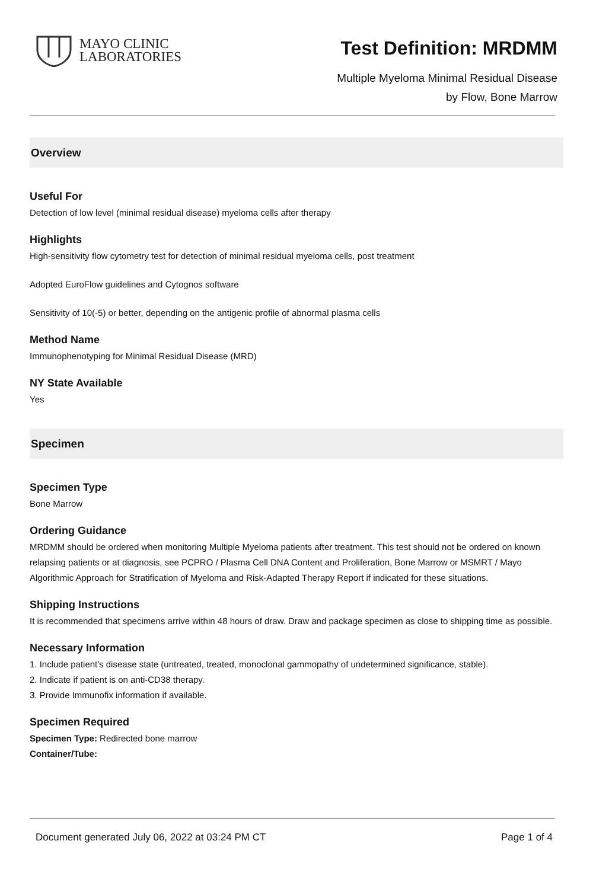MAYO CLINIC
LABORATORIES
Test Definition: MRDMM
Multiple Myeloma Minimal Residual Disease
by Flow, Bone Marrow
Overview
Useful For
Detection of low level (minimal residual disease) myeloma cells after therapy
Highlights
High-sensitivity flow cytometry test for detection of minimal residual myeloma cells, post treatment
Adopted EuroFlow guidelines and Cytognos software
Sensitivity of 10(-5) or better, depending on the antigenic profile of abnormal plasma cells
Method Name
Immunophenotyping for Minimal Residual Disease (MRD)
NY State Available
Yes
Specimen
Specimen Type
Bone Marrow
Ordering Guidance
MRDMM should be ordered when monitoring Multiple Myeloma patients after treatment. This test should not be ordered on known relapsing patients or at diagnosis, see PCPRO / Plasma Cell DNA Content and Proliferation, Bone Marrow or MSMRT / Mayo Algorithmic Approach for Stratification of Myeloma and Risk-Adapted Therapy Report if indicated for these situations.
Shipping Instructions
It is recommended that specimens arrive within 48 hours of draw. Draw and package specimen as close to shipping time as possible.
Necessary Information
1. Include patient's disease state (untreated, treated, monoclonal gammopathy of undetermined significance, stable).
2. Indicate if patient is on anti-CD38 therapy.
3. Provide Immunofix information if available.
Specimen Required
Specimen Type: Redirected bone marrow
Container/Tube:
Document generated July 06, 2022 at 03:24 PM CT Page 1 of 4